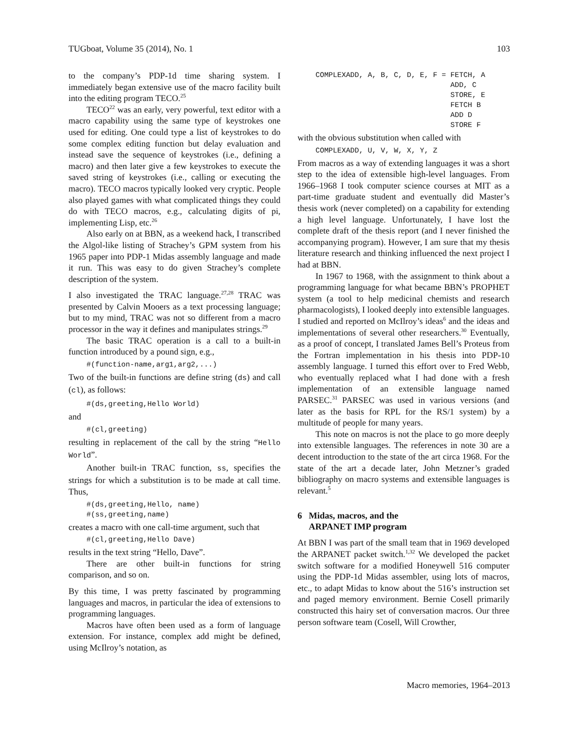TUGboat, Volume 35 (2014), No. 1 103
to the company’s PDP-1d time sharing system. I immediately began extensive use of the macro facility built into the editing program TECO.<sup>25</sup>
TECO<sup>22</sup> was an early, very powerful, text editor with a macro capability using the same type of keystrokes one used for editing. One could type a list of keystrokes to do some complex editing function but delay evaluation and instead save the sequence of keystrokes (i.e., defining a macro) and then later give a few keystrokes to execute the saved string of keystrokes (i.e., calling or executing the macro). TECO macros typically looked very cryptic. People also played games with what complicated things they could do with TECO macros, e.g., calculating digits of pi, implementing Lisp, etc.<sup>26</sup>
Also early on at BBN, as a weekend hack, I transcribed the Algol-like listing of Strachey’s GPM system from his 1965 paper into PDP-1 Midas assembly language and made it run. This was easy to do given Strachey’s complete description of the system.
I also investigated the TRAC language.<sup>27,28</sup> TRAC was presented by Calvin Mooers as a text processing language; but to my mind, TRAC was not so different from a macro processor in the way it defines and manipulates strings.<sup>29</sup>
The basic TRAC operation is a call to a built-in function introduced by a pound sign, e.g.,
#(function-name,arg1,arg2,...)
Two of the built-in functions are define string (ds) and call (cl), as follows:
#(ds,greeting,Hello World)
and
#(cl,greeting)
resulting in replacement of the call by the string “Hello World”.
Another built-in TRAC function, ss, specifies the strings for which a substitution is to be made at call time. Thus,
#(ds,greeting,Hello, name)
#(ss,greeting,name)
creates a macro with one call-time argument, such that
#(cl,greeting,Hello Dave)
results in the text string “Hello, Dave”.
There are other built-in functions for string comparison, and so on.
By this time, I was pretty fascinated by programming languages and macros, in particular the idea of extensions to programming languages.
Macros have often been used as a form of language extension. For instance, complex add might be defined, using McIlroy’s notation, as
COMPLEXADD, A, B, C, D, E, F = FETCH, A
                               ADD, C
                               STORE, E
                               FETCH B
                               ADD D
                               STORE F
with the obvious substitution when called with
COMPLEXADD, U, V, W, X, Y, Z
From macros as a way of extending languages it was a short step to the idea of extensible high-level languages. From 1966–1968 I took computer science courses at MIT as a part-time graduate student and eventually did Master’s thesis work (never completed) on a capability for extending a high level language. Unfortunately, I have lost the complete draft of the thesis report (and I never finished the accompanying program). However, I am sure that my thesis literature research and thinking influenced the next project I had at BBN.
In 1967 to 1968, with the assignment to think about a programming language for what became BBN’s PROPHET system (a tool to help medicinal chemists and research pharmacologists), I looked deeply into extensible languages. I studied and reported on McIlroy’s ideas<sup>6</sup> and the ideas and implementations of several other researchers.<sup>30</sup> Eventually, as a proof of concept, I translated James Bell’s Proteus from the Fortran implementation in his thesis into PDP-10 assembly language. I turned this effort over to Fred Webb, who eventually replaced what I had done with a fresh implementation of an extensible language named PARSEC.<sup>31</sup> PARSEC was used in various versions (and later as the basis for RPL for the RS/1 system) by a multitude of people for many years.
This note on macros is not the place to go more deeply into extensible languages. The references in note 30 are a decent introduction to the state of the art circa 1968. For the state of the art a decade later, John Metzner’s graded bibliography on macro systems and extensible languages is relevant.<sup>5</sup>
6 Midas, macros, and the
ARPANET IMP program
At BBN I was part of the small team that in 1969 developed the ARPANET packet switch.<sup>1,32</sup> We developed the packet switch software for a modified Honeywell 516 computer using the PDP-1d Midas assembler, using lots of macros, etc., to adapt Midas to know about the 516’s instruction set and paged memory environment. Bernie Cosell primarily constructed this hairy set of conversation macros. Our three person software team (Cosell, Will Crowther,
Macro memories, 1964–2013